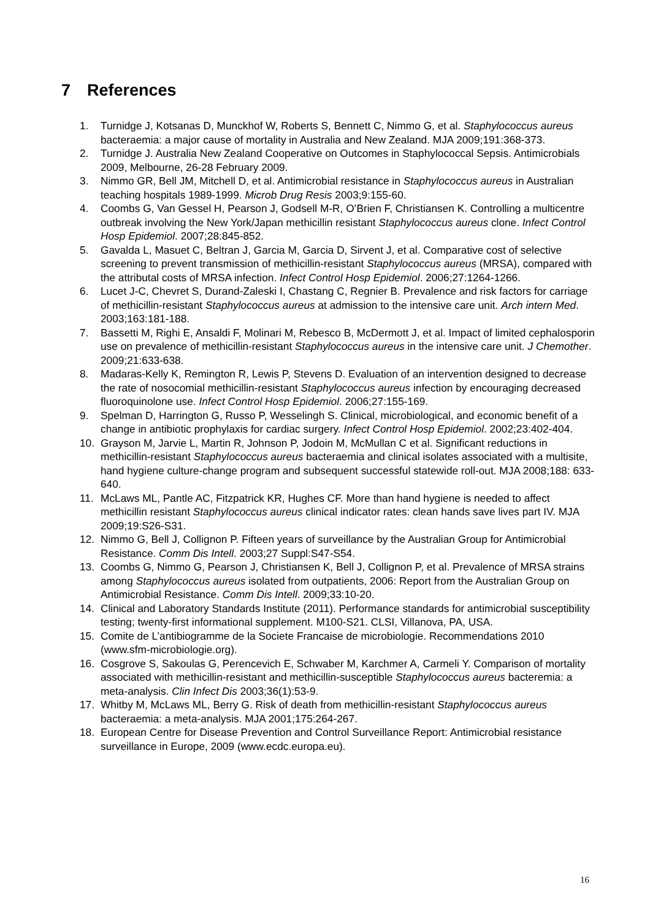7 References
1. Turnidge J, Kotsanas D, Munckhof W, Roberts S, Bennett C, Nimmo G, et al. Staphylococcus aureus bacteraemia: a major cause of mortality in Australia and New Zealand. MJA 2009;191:368-373.
2. Turnidge J. Australia New Zealand Cooperative on Outcomes in Staphylococcal Sepsis. Antimicrobials 2009, Melbourne, 26-28 February 2009.
3. Nimmo GR, Bell JM, Mitchell D, et al. Antimicrobial resistance in Staphylococcus aureus in Australian teaching hospitals 1989-1999. Microb Drug Resis 2003;9:155-60.
4. Coombs G, Van Gessel H, Pearson J, Godsell M-R, O’Brien F, Christiansen K. Controlling a multicentre outbreak involving the New York/Japan methicillin resistant Staphylococcus aureus clone. Infect Control Hosp Epidemiol. 2007;28:845-852.
5. Gavalda L, Masuet C, Beltran J, Garcia M, Garcia D, Sirvent J, et al. Comparative cost of selective screening to prevent transmission of methicillin-resistant Staphylococcus aureus (MRSA), compared with the attributal costs of MRSA infection. Infect Control Hosp Epidemiol. 2006;27:1264-1266.
6. Lucet J-C, Chevret S, Durand-Zaleski I, Chastang C, Regnier B. Prevalence and risk factors for carriage of methicillin-resistant Staphylococcus aureus at admission to the intensive care unit. Arch intern Med. 2003;163:181-188.
7. Bassetti M, Righi E, Ansaldi F, Molinari M, Rebesco B, McDermott J, et al. Impact of limited cephalosporin use on prevalence of methicillin-resistant Staphylococcus aureus in the intensive care unit. J Chemother. 2009;21:633-638.
8. Madaras-Kelly K, Remington R, Lewis P, Stevens D. Evaluation of an intervention designed to decrease the rate of nosocomial methicillin-resistant Staphylococcus aureus infection by encouraging decreased fluoroquinolone use. Infect Control Hosp Epidemiol. 2006;27:155-169.
9. Spelman D, Harrington G, Russo P, Wesselingh S. Clinical, microbiological, and economic benefit of a change in antibiotic prophylaxis for cardiac surgery. Infect Control Hosp Epidemiol. 2002;23:402-404.
10. Grayson M, Jarvie L, Martin R, Johnson P, Jodoin M, McMullan C et al. Significant reductions in methicillin-resistant Staphylococcus aureus bacteraemia and clinical isolates associated with a multisite, hand hygiene culture-change program and subsequent successful statewide roll-out. MJA 2008;188: 633-640.
11. McLaws ML, Pantle AC, Fitzpatrick KR, Hughes CF. More than hand hygiene is needed to affect methicillin resistant Staphylococcus aureus clinical indicator rates: clean hands save lives part IV. MJA 2009;19:S26-S31.
12. Nimmo G, Bell J, Collignon P. Fifteen years of surveillance by the Australian Group for Antimicrobial Resistance. Comm Dis Intell. 2003;27 Suppl:S47-S54.
13. Coombs G, Nimmo G, Pearson J, Christiansen K, Bell J, Collignon P, et al. Prevalence of MRSA strains among Staphylococcus aureus isolated from outpatients, 2006: Report from the Australian Group on Antimicrobial Resistance. Comm Dis Intell. 2009;33:10-20.
14. Clinical and Laboratory Standards Institute (2011). Performance standards for antimicrobial susceptibility testing; twenty-first informational supplement. M100-S21. CLSI, Villanova, PA, USA.
15. Comite de L’antibiogramme de la Societe Francaise de microbiologie. Recommendations 2010 (www.sfm-microbiologie.org).
16. Cosgrove S, Sakoulas G, Perencevich E, Schwaber M, Karchmer A, Carmeli Y. Comparison of mortality associated with methicillin-resistant and methicillin-susceptible Staphylococcus aureus bacteremia: a meta-analysis. Clin Infect Dis 2003;36(1):53-9.
17. Whitby M, McLaws ML, Berry G. Risk of death from methicillin-resistant Staphylococcus aureus bacteraemia: a meta-analysis. MJA 2001;175:264-267.
18. European Centre for Disease Prevention and Control Surveillance Report: Antimicrobial resistance surveillance in Europe, 2009 (www.ecdc.europa.eu).
16